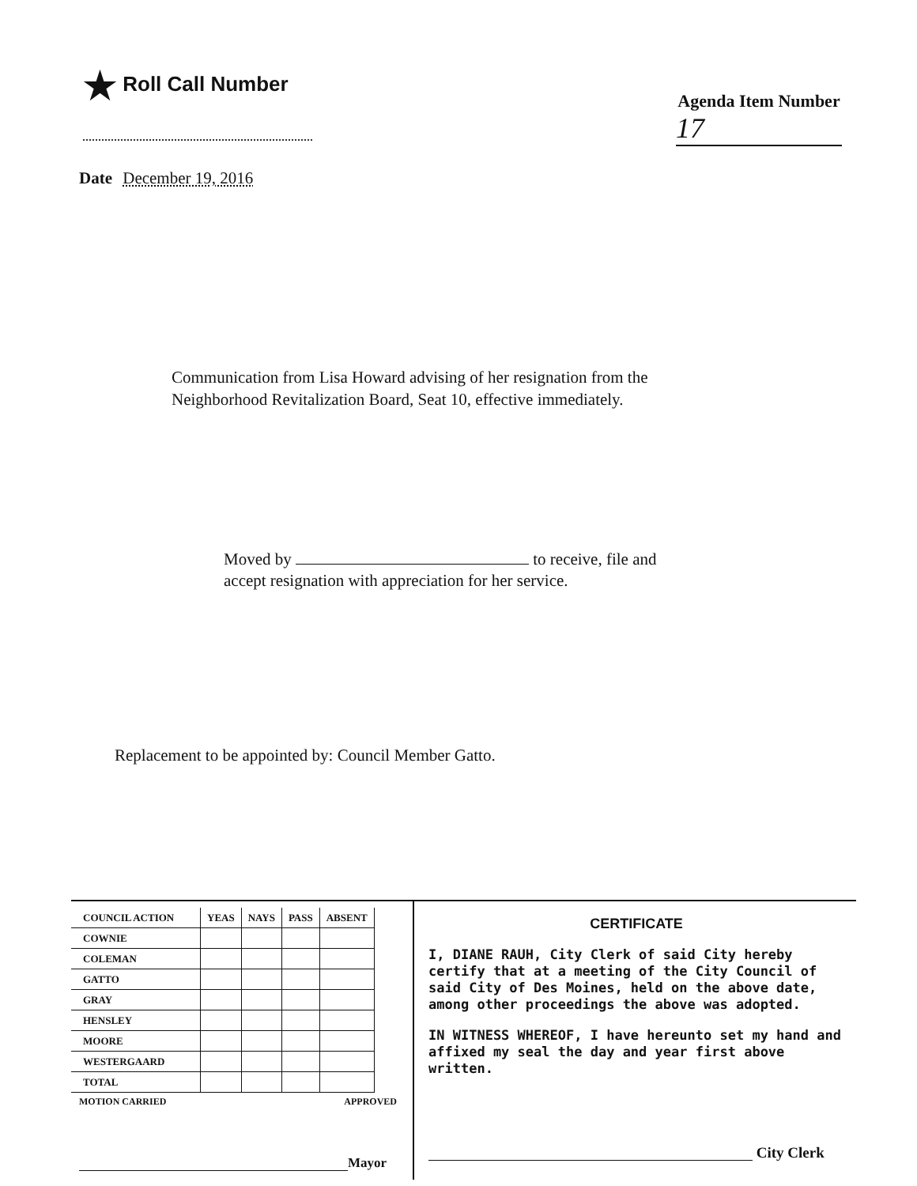★ Roll Call Number
Agenda Item Number
17
Date December 19, 2016
Communication from Lisa Howard advising of her resignation from the
Neighborhood Revitalization Board, Seat 10, effective immediately.
Moved by to receive, file and
accept resignation with appreciation for her service.
Replacement to be appointed by: Council Member Gatto.
| COUNCIL ACTION | YEAS | NAYS | PASS | ABSENT |
| --- | --- | --- | --- | --- |
| COWNIE | | | | |
| COLEMAN | | | | |
| GATTO | | | | |
| GRAY | | | | |
| HENSLEY | | | | |
| MOORE | | | | |
| WESTERGAARD | | | | |
| TOTAL | | | | |
MOTION CARRIED APPROVED
Mayor
CERTIFICATE
I, DIANE RAUH, City Clerk of said City hereby certify that at a meeting of the City Council of said City of Des Moines, held on the above date, among other proceedings the above was adopted.
IN WITNESS WHEREOF, I have hereunto set my hand and affixed my seal the day and year first above written.
City Clerk